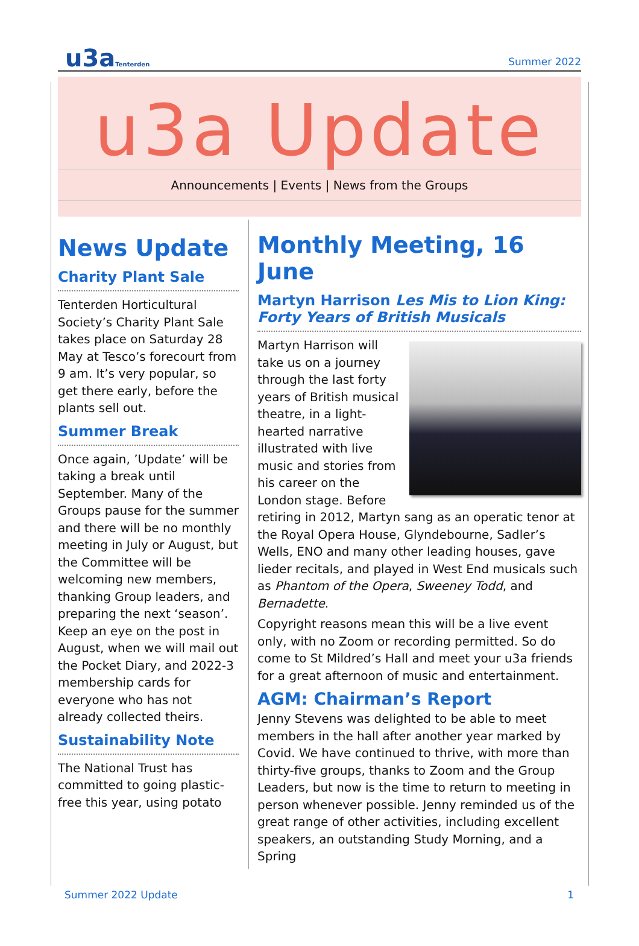u3aTenterden
Summer 2022
u3a Update
Announcements | Events | News from the Groups
News Update
Charity Plant Sale
Tenterden Horticultural Society’s Charity Plant Sale takes place on Saturday 28 May at Tesco’s forecourt from 9 am. It’s very popular, so get there early, before the plants sell out.
Summer Break
Once again, ’Update’ will be taking a break until September. Many of the Groups pause for the summer and there will be no monthly meeting in July or August, but the Committee will be welcoming new members, thanking Group leaders, and preparing the next ‘season’. Keep an eye on the post in August, when we will mail out the Pocket Diary, and 2022-3 membership cards for everyone who has not already collected theirs.
Sustainability Note
The National Trust has committed to going plastic-free this year, using potato
Monthly Meeting, 16 June
Martyn Harrison Les Mis to Lion King: Forty Years of British Musicals
Martyn Harrison will take us on a journey through the last forty years of British musical theatre, in a light-hearted narrative illustrated with live music and stories from his career on the London stage. Before retiring in 2012, Martyn sang as an operatic tenor at the Royal Opera House, Glyndebourne, Sadler’s Wells, ENO and many other leading houses, gave lieder recitals, and played in West End musicals such as Phantom of the Opera, Sweeney Todd, and Bernadette.
Copyright reasons mean this will be a live event only, with no Zoom or recording permitted. So do come to St Mildred’s Hall and meet your u3a friends for a great afternoon of music and entertainment.
AGM: Chairman’s Report
Jenny Stevens was delighted to be able to meet members in the hall after another year marked by Covid. We have continued to thrive, with more than thirty-five groups, thanks to Zoom and the Group Leaders, but now is the time to return to meeting in person whenever possible. Jenny reminded us of the great range of other activities, including excellent speakers, an outstanding Study Morning, and a Spring
Summer 2022 Update 1